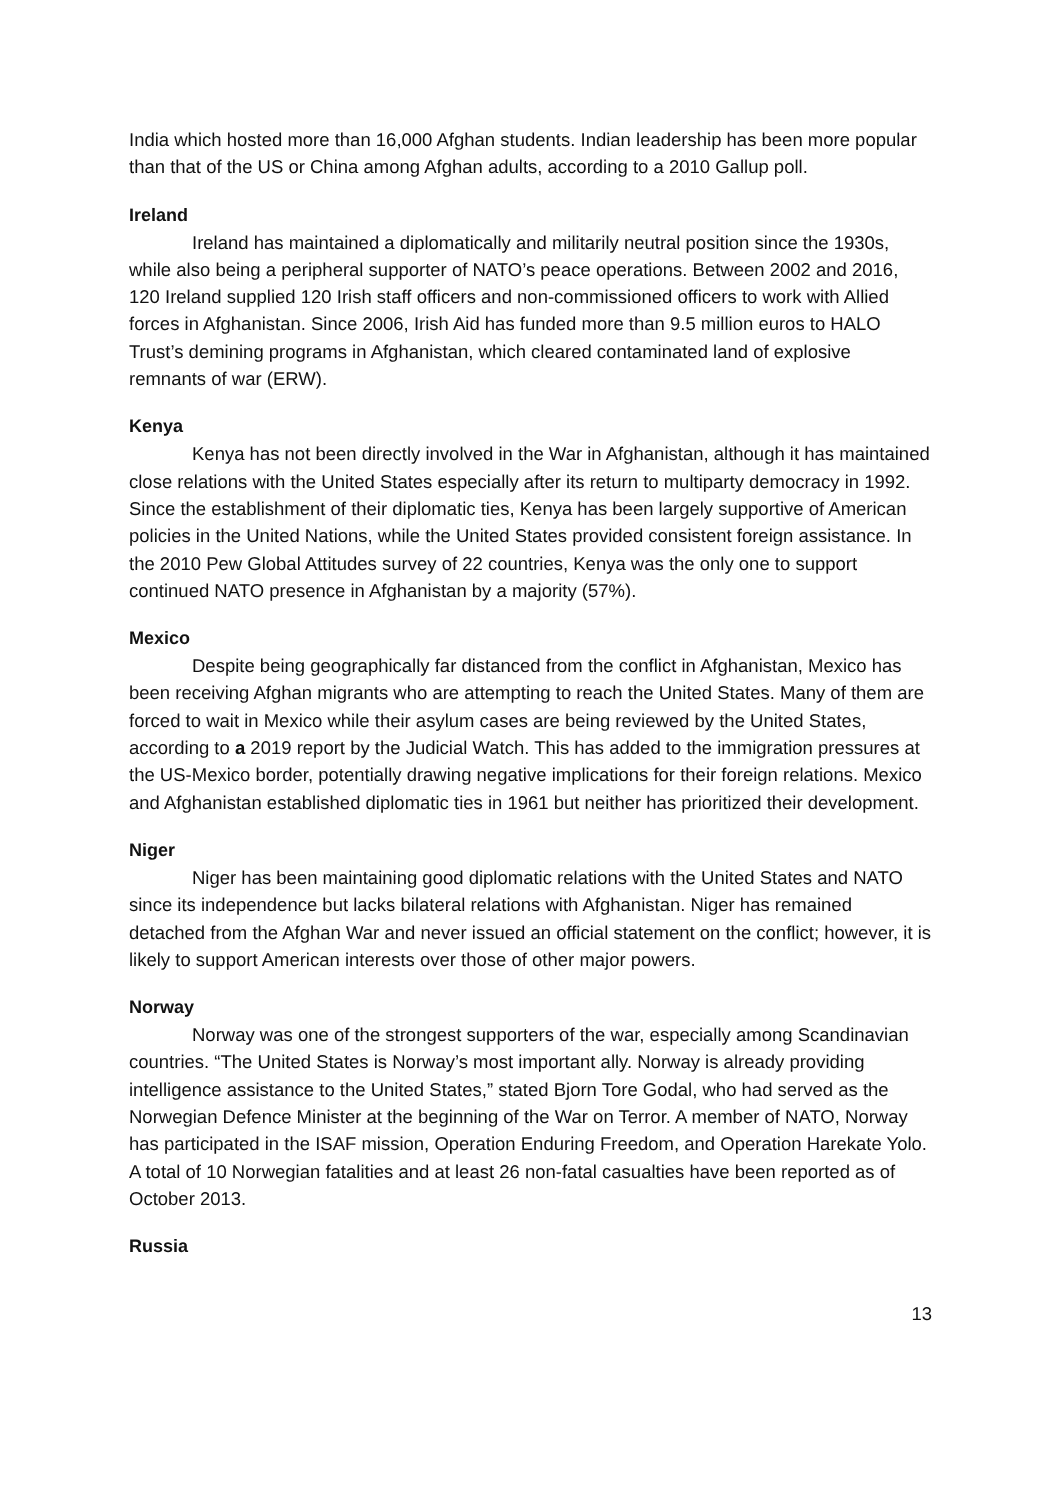India which hosted more than 16,000 Afghan students. Indian leadership has been more popular than that of the US or China among Afghan adults, according to a 2010 Gallup poll.
Ireland
Ireland has maintained a diplomatically and militarily neutral position since the 1930s, while also being a peripheral supporter of NATO’s peace operations. Between 2002 and 2016, 120 Ireland supplied 120 Irish staff officers and non-commissioned officers to work with Allied forces in Afghanistan. Since 2006, Irish Aid has funded more than 9.5 million euros to HALO Trust’s demining programs in Afghanistan, which cleared contaminated land of explosive remnants of war (ERW).
Kenya
Kenya has not been directly involved in the War in Afghanistan, although it has maintained close relations with the United States especially after its return to multiparty democracy in 1992. Since the establishment of their diplomatic ties, Kenya has been largely supportive of American policies in the United Nations, while the United States provided consistent foreign assistance. In the 2010 Pew Global Attitudes survey of 22 countries, Kenya was the only one to support continued NATO presence in Afghanistan by a majority (57%).
Mexico
Despite being geographically far distanced from the conflict in Afghanistan, Mexico has been receiving Afghan migrants who are attempting to reach the United States. Many of them are forced to wait in Mexico while their asylum cases are being reviewed by the United States, according to a 2019 report by the Judicial Watch. This has added to the immigration pressures at the US-Mexico border, potentially drawing negative implications for their foreign relations. Mexico and Afghanistan established diplomatic ties in 1961 but neither has prioritized their development.
Niger
Niger has been maintaining good diplomatic relations with the United States and NATO since its independence but lacks bilateral relations with Afghanistan. Niger has remained detached from the Afghan War and never issued an official statement on the conflict; however, it is likely to support American interests over those of other major powers.
Norway
Norway was one of the strongest supporters of the war, especially among Scandinavian countries. “The United States is Norway’s most important ally. Norway is already providing intelligence assistance to the United States,” stated Bjorn Tore Godal, who had served as the Norwegian Defence Minister at the beginning of the War on Terror. A member of NATO, Norway has participated in the ISAF mission, Operation Enduring Freedom, and Operation Harekate Yolo. A total of 10 Norwegian fatalities and at least 26 non-fatal casualties have been reported as of October 2013.
Russia
13